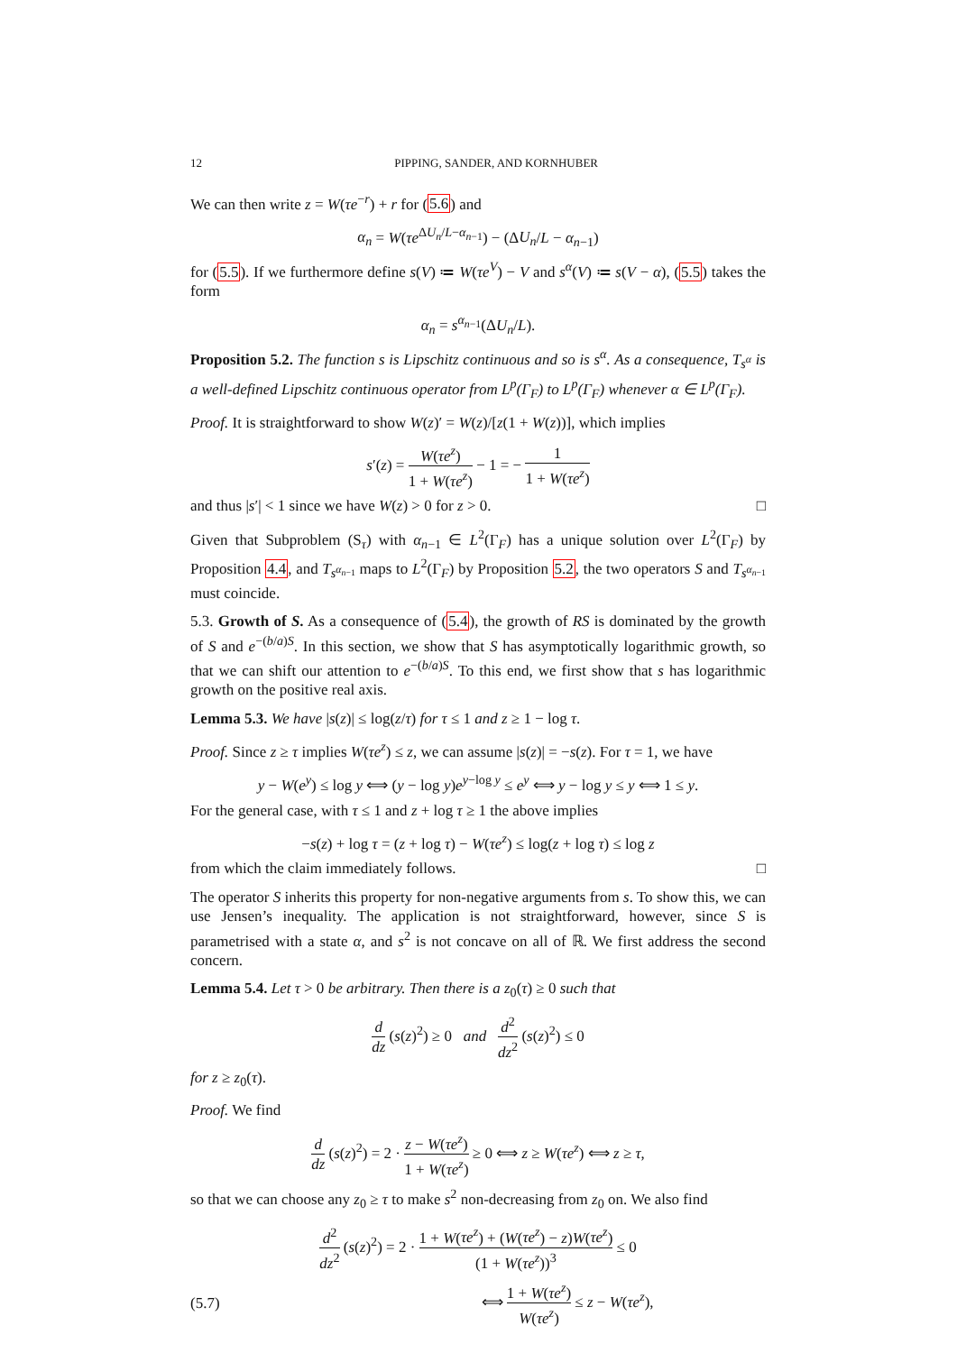12 PIPPING, SANDER, AND KORNHUBER
We can then write z = W(τe<sup>−r</sup>) + r for (5.6) and
α<sub>n</sub> = W(τe<sup>ΔU<sub>n</sub>/L−α<sub>n−1</sub></sup>) − (ΔU<sub>n</sub>/L − α<sub>n−1</sub>)
for (5.5). If we furthermore define s(V) ≔ W(τe<sup>V</sup>) − V and s<sup>α</sup>(V) ≔ s(V − α), (5.5) takes the form
α<sub>n</sub> = s<sup>α<sub>n−1</sub></sup>(ΔU<sub>n</sub>/L).
Proposition 5.2. The function s is Lipschitz continuous and so is s<sup>α</sup>. As a consequence, T<sub>s<sup>α</sup></sub> is a well-defined Lipschitz continuous operator from L<sup>p</sup>(Γ<sub>F</sub>) to L<sup>p</sup>(Γ<sub>F</sub>) whenever α ∈ L<sup>p</sup>(Γ<sub>F</sub>).
Proof. It is straightforward to show W(z)′ = W(z)/[z(1 + W(z))], which implies
s′(z) = W(τe<sup>z</sup>) 1 + W(τe<sup>z</sup>) − 1 = − 1 1 + W(τe<sup>z</sup>)
and thus |s′| < 1 since we have W(z) > 0 for z > 0. □
Given that Subproblem (S<sub>τ</sub>) with α<sub>n−1</sub> ∈ L<sup>2</sup>(Γ<sub>F</sub>) has a unique solution over L<sup>2</sup>(Γ<sub>F</sub>) by Proposition 4.4, and T<sub>s<sup>α<sub>n−1</sub></sup></sub> maps to L<sup>2</sup>(Γ<sub>F</sub>) by Proposition 5.2, the two operators S and T<sub>s<sup>α<sub>n−1</sub></sup></sub> must coincide.
5.3. Growth of S. As a consequence of (5.4), the growth of RS is dominated by the growth of S and e<sup>−(b/a)S</sup>. In this section, we show that S has asymptotically logarithmic growth, so that we can shift our attention to e<sup>−(b/a)S</sup>. To this end, we first show that s has logarithmic growth on the positive real axis.
Lemma 5.3. We have |s(z)| ≤ log(z/τ) for τ ≤ 1 and z ≥ 1 − log τ.
Proof. Since z ≥ τ implies W(τe<sup>z</sup>) ≤ z, we can assume |s(z)| = −s(z). For τ = 1, we have
y − W(e<sup>y</sup>) ≤ log y ⟺ (y − log y)e<sup>y−log y</sup> ≤ e<sup>y</sup> ⟺ y − log y ≤ y ⟺ 1 ≤ y.
For the general case, with τ ≤ 1 and z + log τ ≥ 1 the above implies
−s(z) + log τ = (z + log τ) − W(τe<sup>z</sup>) ≤ log(z + log τ) ≤ log z
from which the claim immediately follows. □
The operator S inherits this property for non-negative arguments from s. To show this, we can use Jensen’s inequality. The application is not straightforward, however, since S is parametrised with a state α, and s<sup>2</sup> is not concave on all of ℝ. We first address the second concern.
Lemma 5.4. Let τ > 0 be arbitrary. Then there is a z<sub>0</sub>(τ) ≥ 0 such that
d dz (s(z)<sup>2</sup>) ≥ 0 and d<sup>2</sup> dz<sup>2</sup> (s(z)<sup>2</sup>) ≤ 0
for z ≥ z<sub>0</sub>(τ).
Proof. We find
d dz (s(z)<sup>2</sup>) = 2 · z − W(τe<sup>z</sup>) 1 + W(τe<sup>z</sup>) ≥ 0 ⟺ z ≥ W(τe<sup>z</sup>) ⟺ z ≥ τ,
so that we can choose any z<sub>0</sub> ≥ τ to make s<sup>2</sup> non-decreasing from z<sub>0</sub> on. We also find
d<sup>2</sup> dz<sup>2</sup> (s(z)<sup>2</sup>) = 2 · 1 + W(τe<sup>z</sup>) + (W(τe<sup>z</sup>) − z)W(τe<sup>z</sup>) (1 + W(τe<sup>z</sup>))<sup>3</sup> ≤ 0
(5.7) ⟺ 1 + W(τe<sup>z</sup>) W(τe<sup>z</sup>) ≤ z − W(τe<sup>z</sup>),